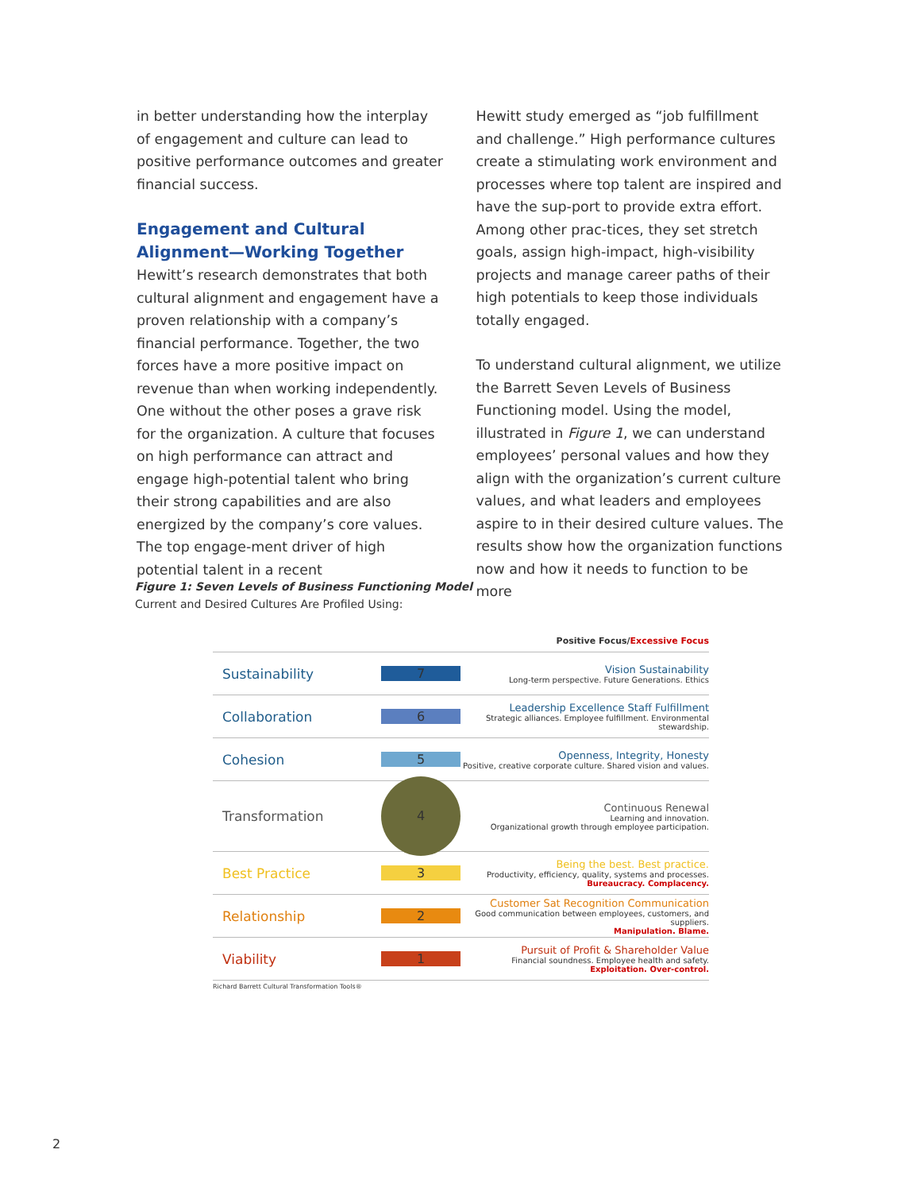in better understanding how the interplay of engagement and culture can lead to positive performance outcomes and greater financial success.
Engagement and Cultural Alignment—Working Together
Hewitt’s research demonstrates that both cultural alignment and engagement have a proven relationship with a company’s financial performance. Together, the two forces have a more positive impact on revenue than when working independently. One without the other poses a grave risk for the organization. A culture that focuses on high performance can attract and engage high-potential talent who bring their strong capabilities and are also energized by the company’s core values. The top engage-ment driver of high potential talent in a recent
Hewitt study emerged as “job fulfillment and challenge.” High performance cultures create a stimulating work environment and processes where top talent are inspired and have the sup-port to provide extra effort. Among other prac-tices, they set stretch goals, assign high-impact, high-visibility projects and manage career paths of their high potentials to keep those individuals totally engaged.
To understand cultural alignment, we utilize the Barrett Seven Levels of Business Functioning model. Using the model, illustrated in Figure 1, we can understand employees’ personal values and how they align with the organization’s current culture values, and what leaders and employees aspire to in their desired culture values. The results show how the organization functions now and how it needs to function to be more
Figure 1: Seven Levels of Business Functioning Model
Current and Desired Cultures Are Profiled Using:
Positive Focus/Excessive Focus
Sustainability 7
Vision Sustainability
Long-term perspective. Future Generations. Ethics
Collaboration 6
Leadership Excellence Staff Fulfillment
Strategic alliances. Employee fulfillment. Environmental stewardship.
Cohesion 5
Openness, Integrity, Honesty
Positive, creative corporate culture. Shared vision and values.
Transformation
4
Continuous Renewal
Learning and innovation.
Organizational growth through employee participation.
Best Practice 3
Being the best. Best practice.
Productivity, efficiency, quality, systems and processes.
Bureaucracy. Complacency.
Relationship 2
Customer Sat Recognition Communication
Good communication between employees, customers, and suppliers.
Manipulation. Blame.
Viability 1
Pursuit of Profit & Shareholder Value
Financial soundness. Employee health and safety.
Exploitation. Over-control.
Richard Barrett Cultural Transformation Tools®
2